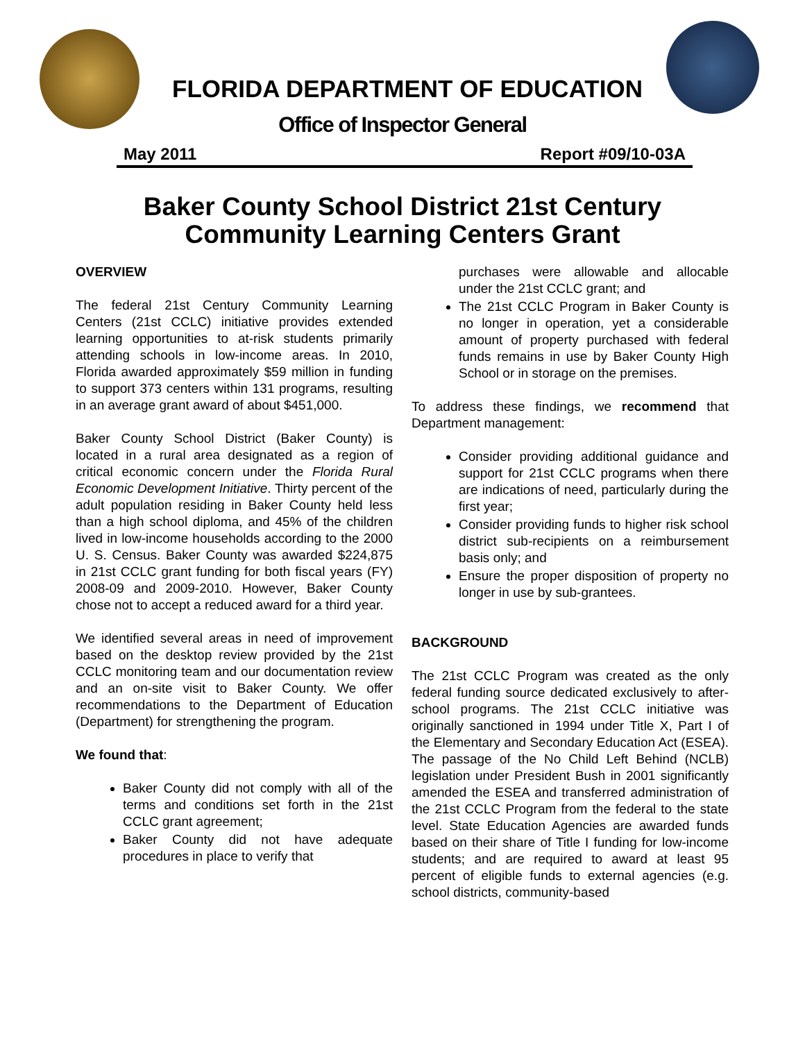FLORIDA DEPARTMENT OF EDUCATION
Office of Inspector General
May 2011 Report #09/10-03A
Baker County School District 21st Century
Community Learning Centers Grant
OVERVIEW
The federal 21st Century Community Learning Centers (21st CCLC) initiative provides extended learning opportunities to at-risk students primarily attending schools in low-income areas. In 2010, Florida awarded approximately $59 million in funding to support 373 centers within 131 programs, resulting in an average grant award of about $451,000.
Baker County School District (Baker County) is located in a rural area designated as a region of critical economic concern under the Florida Rural Economic Development Initiative. Thirty percent of the adult population residing in Baker County held less than a high school diploma, and 45% of the children lived in low-income households according to the 2000 U. S. Census. Baker County was awarded $224,875 in 21st CCLC grant funding for both fiscal years (FY) 2008-09 and 2009-2010. However, Baker County chose not to accept a reduced award for a third year.
We identified several areas in need of improvement based on the desktop review provided by the 21st CCLC monitoring team and our documentation review and an on-site visit to Baker County. We offer recommendations to the Department of Education (Department) for strengthening the program.
We found that:
Baker County did not comply with all of the terms and conditions set forth in the 21st CCLC grant agreement;
Baker County did not have adequate procedures in place to verify that
purchases were allowable and allocable under the 21st CCLC grant; and
The 21st CCLC Program in Baker County is no longer in operation, yet a considerable amount of property purchased with federal funds remains in use by Baker County High School or in storage on the premises.
To address these findings, we recommend that Department management:
Consider providing additional guidance and support for 21st CCLC programs when there are indications of need, particularly during the first year;
Consider providing funds to higher risk school district sub-recipients on a reimbursement basis only; and
Ensure the proper disposition of property no longer in use by sub-grantees.
BACKGROUND
The 21st CCLC Program was created as the only federal funding source dedicated exclusively to after-school programs. The 21st CCLC initiative was originally sanctioned in 1994 under Title X, Part I of the Elementary and Secondary Education Act (ESEA). The passage of the No Child Left Behind (NCLB) legislation under President Bush in 2001 significantly amended the ESEA and transferred administration of the 21st CCLC Program from the federal to the state level. State Education Agencies are awarded funds based on their share of Title I funding for low-income students; and are required to award at least 95 percent of eligible funds to external agencies (e.g. school districts, community-based